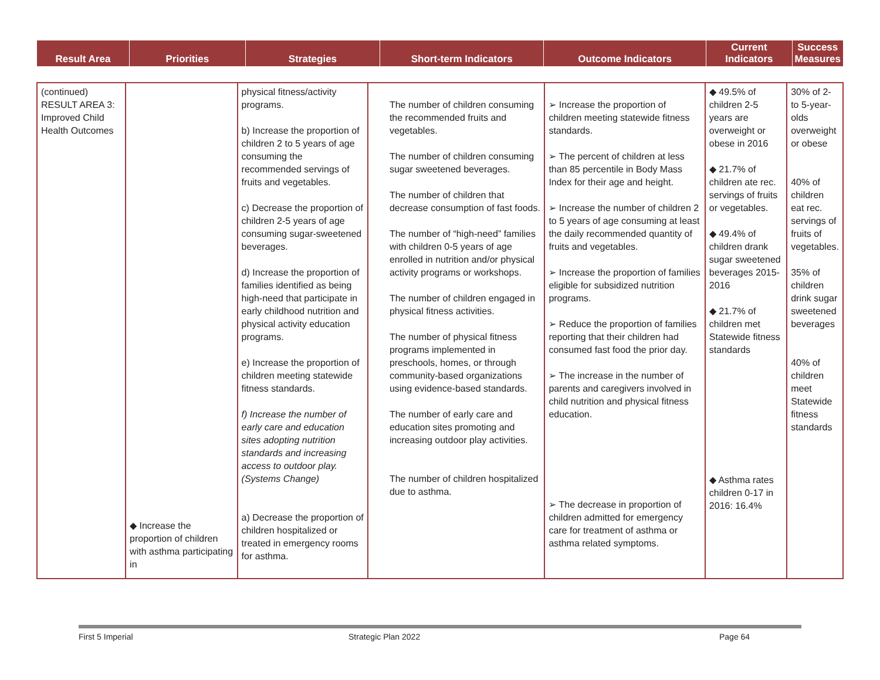| Result Area | Priorities | Strategies | Short-term Indicators | Outcome Indicators | Current Indicators | Success Measures |
| --- | --- | --- | --- | --- | --- | --- |
| (continued) RESULT AREA 3: Improved Child Health Outcomes | ◆ Increase the proportion of children with asthma participating in | physical fitness/activity programs. b) Increase the proportion of children 2 to 5 years of age consuming the recommended servings of fruits and vegetables. c) Decrease the proportion of children 2-5 years of age consuming sugar-sweetened beverages. d) Increase the proportion of families identified as being high-need that participate in early childhood nutrition and physical activity education programs. e) Increase the proportion of children meeting statewide fitness standards. f) Increase the number of early care and education sites adopting nutrition standards and increasing access to outdoor play. (Systems Change) a) Decrease the proportion of children hospitalized or treated in emergency rooms for asthma. | The number of children consuming the recommended fruits and vegetables. The number of children consuming sugar sweetened beverages. The number of children that decrease consumption of fast foods. The number of “high-need” families with children 0-5 years of age enrolled in nutrition and/or physical activity programs or workshops. The number of children engaged in physical fitness activities. The number of physical fitness programs implemented in preschools, homes, or through community-based organizations using evidence-based standards. The number of early care and education sites promoting and increasing outdoor play activities. The number of children hospitalized due to asthma. | ➢ Increase the proportion of children meeting statewide fitness standards. ➢ The percent of children at less than 85 percentile in Body Mass Index for their age and height. ➢ Increase the number of children 2 to 5 years of age consuming at least the daily recommended quantity of fruits and vegetables. ➢ Increase the proportion of families eligible for subsidized nutrition programs. ➢ Reduce the proportion of families reporting that their children had consumed fast food the prior day. ➢ The increase in the number of parents and caregivers involved in child nutrition and physical fitness education. ➢ The decrease in proportion of children admitted for emergency care for treatment of asthma or asthma related symptoms. | ◆ 49.5% of children 2-5 years are overweight or obese in 2016 ◆ 21.7% of children ate rec. servings of fruits or vegetables. ◆ 49.4% of children drank sugar sweetened beverages 2015-2016 ◆ 21.7% of children met Statewide fitness standards ◆ Asthma rates children 0-17 in 2016: 16.4% | 30% of 2- to 5-year-olds overweight or obese 40% of children eat rec. servings of fruits of vegetables. 35% of children drink sugar sweetened beverages 40% of children meet Statewide fitness standards |
First 5 Imperial Strategic Plan 2022 Page 64